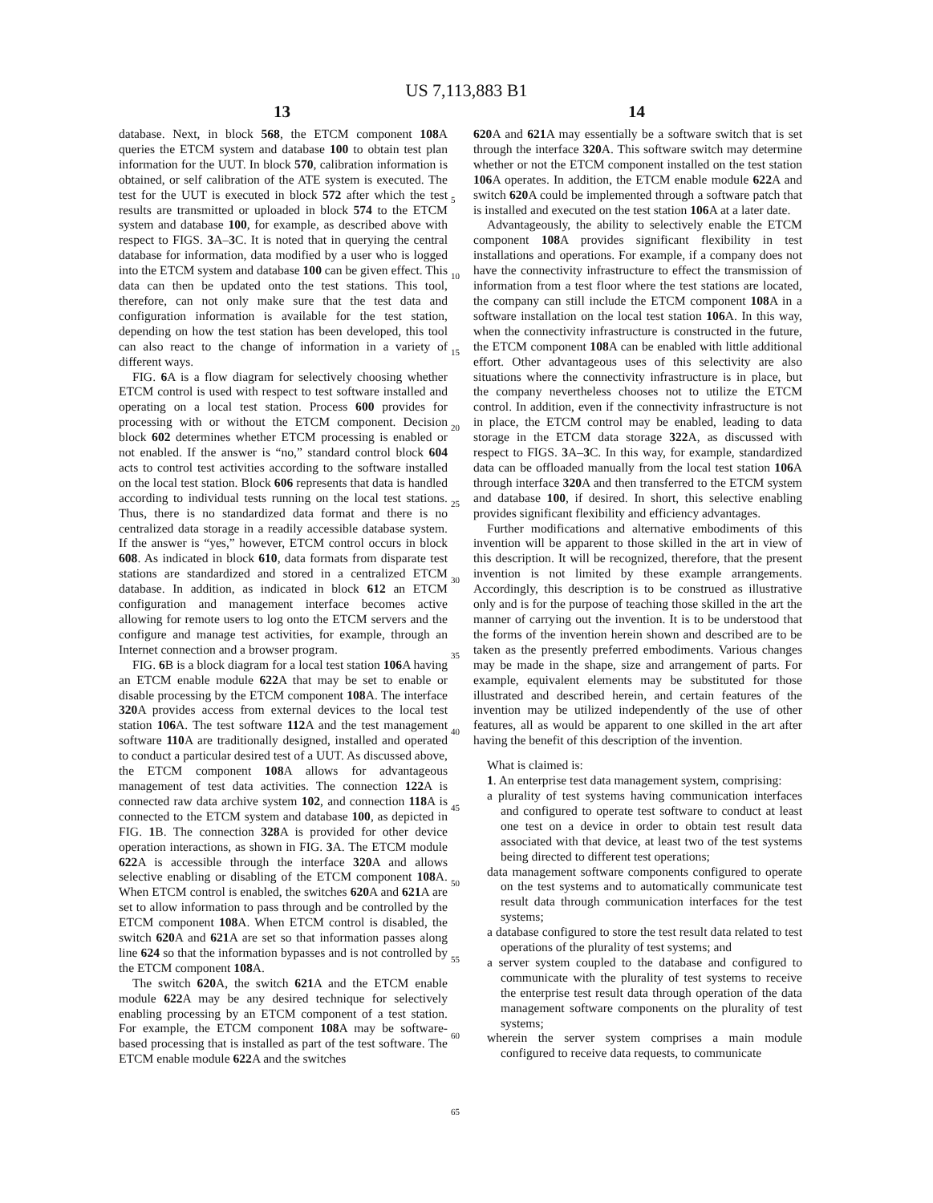US 7,113,883 B1
13 14
database. Next, in block 568, the ETCM component 108 A queries the ETCM system and database 100 to obtain test plan information for the UUT. In block 570, calibration information is obtained, or self calibration of the ATE system is executed. The test for the UUT is executed in block 572 after which the test results are transmitted or uploaded in block 574 to the ETCM system and database 100, for example, as described above with respect to FIGS. 3 A–3 C. It is noted that in querying the central database for information, data modified by a user who is logged into the ETCM system and database 100 can be given effect. This data can then be updated onto the test stations. This tool, therefore, can not only make sure that the test data and configuration information is available for the test station, depending on how the test station has been developed, this tool can also react to the change of information in a variety of different ways.
FIG. 6 A is a flow diagram for selectively choosing whether ETCM control is used with respect to test software installed and operating on a local test station. Process 600 provides for processing with or without the ETCM component. Decision block 602 determines whether ETCM processing is enabled or not enabled. If the answer is “no,” standard control block 604 acts to control test activities according to the software installed on the local test station. Block 606 represents that data is handled according to individual tests running on the local test stations. Thus, there is no standardized data format and there is no centralized data storage in a readily accessible database system. If the answer is “yes,” however, ETCM control occurs in block 608. As indicated in block 610, data formats from disparate test stations are standardized and stored in a centralized ETCM database. In addition, as indicated in block 612 an ETCM configuration and management interface becomes active allowing for remote users to log onto the ETCM servers and the configure and manage test activities, for example, through an Internet connection and a browser program.
FIG. 6 B is a block diagram for a local test station 106 A having an ETCM enable module 622 A that may be set to enable or disable processing by the ETCM component 108 A. The interface 320 A provides access from external devices to the local test station 106 A. The test software 112 A and the test management software 110 A are traditionally designed, installed and operated to conduct a particular desired test of a UUT. As discussed above, the ETCM component 108 A allows for advantageous management of test data activities. The connection 122 A is connected raw data archive system 102, and connection 118 A is connected to the ETCM system and database 100, as depicted in FIG. 1 B. The connection 328 A is provided for other device operation interactions, as shown in FIG. 3 A. The ETCM module 622 A is accessible through the interface 320 A and allows selective enabling or disabling of the ETCM component 108 A. When ETCM control is enabled, the switches 620 A and 621 A are set to allow information to pass through and be controlled by the ETCM component 108 A. When ETCM control is disabled, the switch 620 A and 621 A are set so that information passes along line 624 so that the information bypasses and is not controlled by the ETCM component 108 A.
The switch 620 A, the switch 621 A and the ETCM enable module 622 A may be any desired technique for selectively enabling processing by an ETCM component of a test station. For example, the ETCM component 108 A may be software-based processing that is installed as part of the test software. The ETCM enable module 622 A and the switches
5
10
15
20
25
30
35
40
45
50
55
60
65
620 A and 621 A may essentially be a software switch that is set through the interface 320 A. This software switch may determine whether or not the ETCM component installed on the test station 106 A operates. In addition, the ETCM enable module 622 A and switch 620 A could be implemented through a software patch that is installed and executed on the test station 106 A at a later date.
Advantageously, the ability to selectively enable the ETCM component 108 A provides significant flexibility in test installations and operations. For example, if a company does not have the connectivity infrastructure to effect the transmission of information from a test floor where the test stations are located, the company can still include the ETCM component 108 A in a software installation on the local test station 106 A. In this way, when the connectivity infrastructure is constructed in the future, the ETCM component 108 A can be enabled with little additional effort. Other advantageous uses of this selectivity are also situations where the connectivity infrastructure is in place, but the company nevertheless chooses not to utilize the ETCM control. In addition, even if the connectivity infrastructure is not in place, the ETCM control may be enabled, leading to data storage in the ETCM data storage 322 A, as discussed with respect to FIGS. 3 A–3 C. In this way, for example, standardized data can be offloaded manually from the local test station 106 A through interface 320 A and then transferred to the ETCM system and database 100, if desired. In short, this selective enabling provides significant flexibility and efficiency advantages.
Further modifications and alternative embodiments of this invention will be apparent to those skilled in the art in view of this description. It will be recognized, therefore, that the present invention is not limited by these example arrangements. Accordingly, this description is to be construed as illustrative only and is for the purpose of teaching those skilled in the art the manner of carrying out the invention. It is to be understood that the forms of the invention herein shown and described are to be taken as the presently preferred embodiments. Various changes may be made in the shape, size and arrangement of parts. For example, equivalent elements may be substituted for those illustrated and described herein, and certain features of the invention may be utilized independently of the use of other features, all as would be apparent to one skilled in the art after having the benefit of this description of the invention.
What is claimed is:
1. An enterprise test data management system, comprising:
a plurality of test systems having communication interfaces and configured to operate test software to conduct at least one test on a device in order to obtain test result data associated with that device, at least two of the test systems being directed to different test operations;
data management software components configured to operate on the test systems and to automatically communicate test result data through communication interfaces for the test systems;
a database configured to store the test result data related to test operations of the plurality of test systems; and
a server system coupled to the database and configured to communicate with the plurality of test systems to receive the enterprise test result data through operation of the data management software components on the plurality of test systems;
wherein the server system comprises a main module configured to receive data requests, to communicate